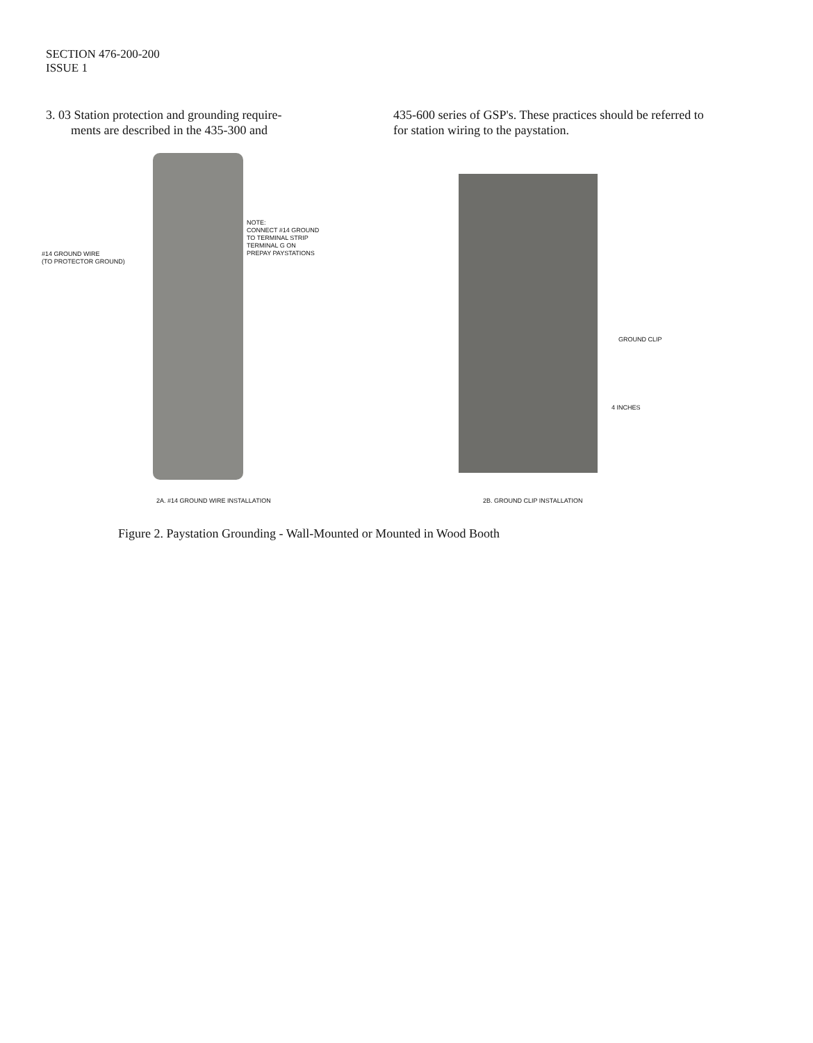SECTION 476-200-200
ISSUE 1
3. 03 Station protection and grounding require-
ments are described in the 435-300 and
435-600 series of GSP's. These practices should be referred to for station wiring to the paystation.
#14 GROUND WIRE
(TO PROTECTOR GROUND)
NOTE:
CONNECT #14 GROUND
TO TERMINAL STRIP
TERMINAL G ON
PREPAY PAYSTATIONS
2A. #14 GROUND WIRE INSTALLATION
GROUND CLIP
4 INCHES
2B. GROUND CLIP INSTALLATION
Figure 2. Paystation Grounding - Wall-Mounted or Mounted in Wood Booth